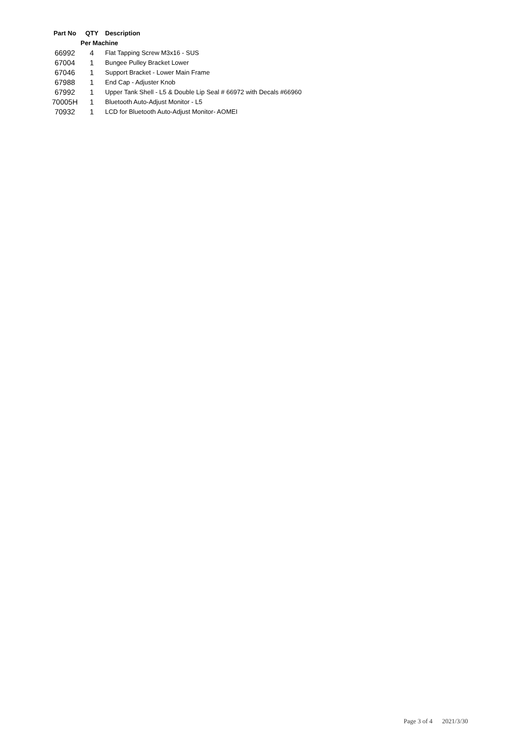| Part No | QTY | Description |
| --- | --- | --- |
| | Per Machine | |
| 66992 | 4 | Flat Tapping Screw M3x16 - SUS |
| 67004 | 1 | Bungee Pulley Bracket Lower |
| 67046 | 1 | Support Bracket - Lower Main Frame |
| 67988 | 1 | End Cap - Adjuster Knob |
| 67992 | 1 | Upper Tank Shell - L5 & Double Lip Seal # 66972 with Decals #66960 |
| 70005H | 1 | Bluetooth Auto-Adjust Monitor - L5 |
| 70932 | 1 | LCD for Bluetooth Auto-Adjust Monitor- AOMEI |
Page 3 of 4 2021/3/30